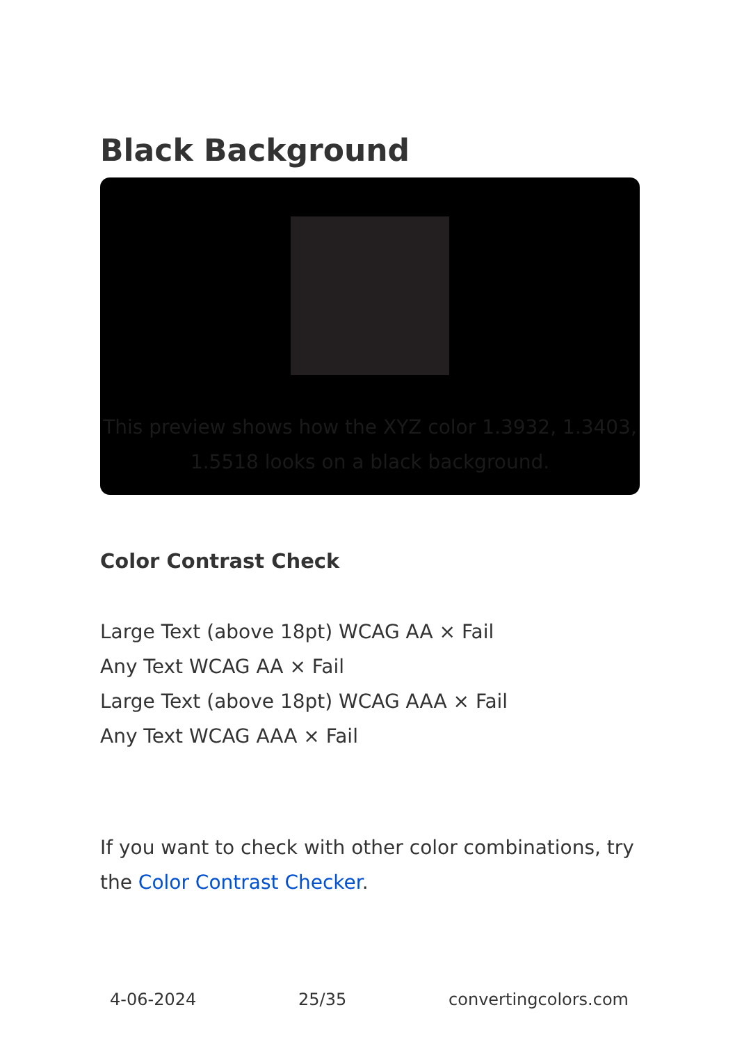Black Background
This preview shows how the XYZ color 1.3932, 1.3403, 1.5518 looks on a black background.
Color Contrast Check
Large Text (above 18pt) WCAG AA × Fail
Any Text WCAG AA × Fail
Large Text (above 18pt) WCAG AAA × Fail
Any Text WCAG AAA × Fail
If you want to check with other color combinations, try the Color Contrast Checker.
4-06-2024 25/35 convertingcolors.com